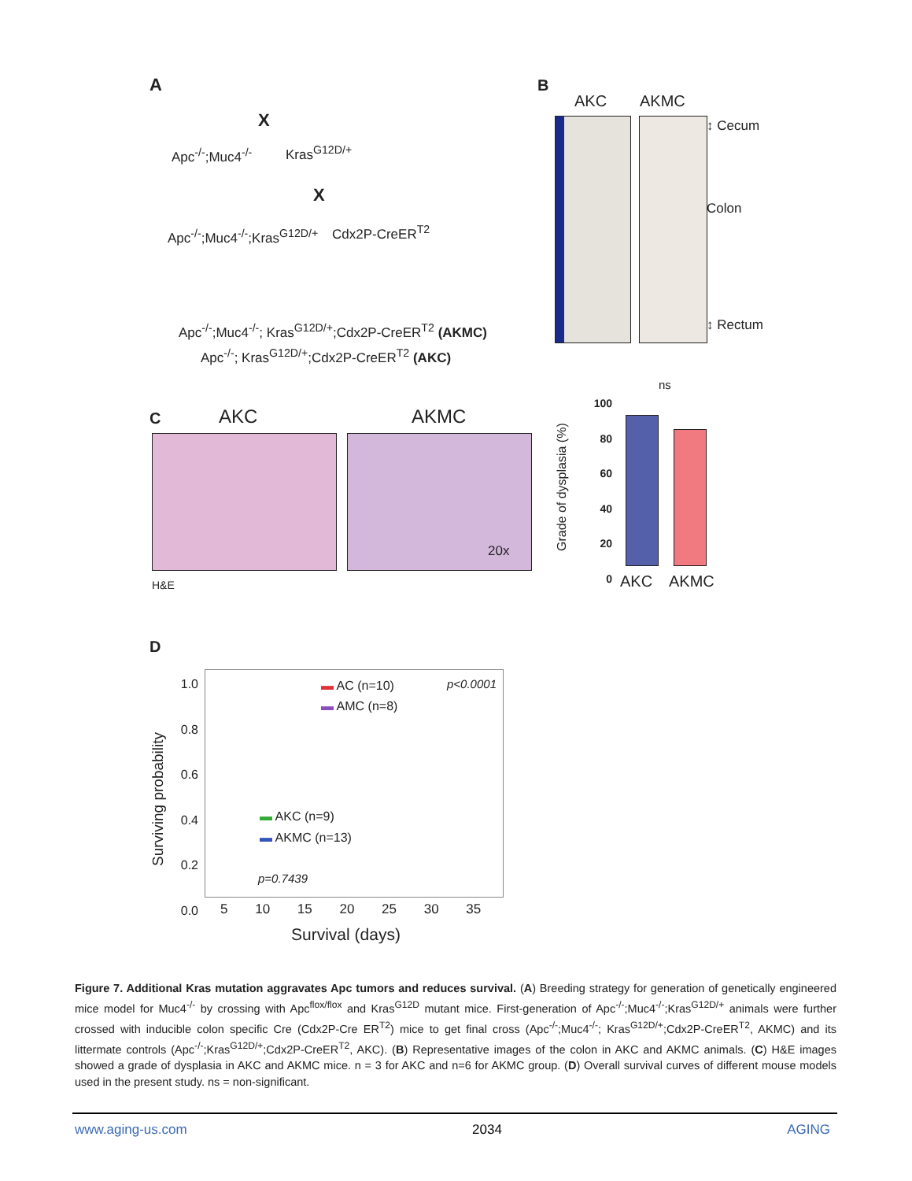A
Apc<sup>-/-</sup>;Muc4<sup>-/-</sup>
X
Kras<sup>G12D/+</sup>
X
Apc<sup>-/-</sup>;Muc4<sup>-/-</sup>;Kras<sup>G12D/+</sup> Cdx2P-CreER<sup>T2</sup>
Apc<sup>-/-</sup>;Muc4<sup>-/-</sup>; Kras<sup>G12D/+</sup>;Cdx2P-CreER<sup>T2</sup> (AKMC)
Apc<sup>-/-</sup>; Kras<sup>G12D/+</sup>;Cdx2P-CreER<sup>T2</sup> (AKC)
B
AKC AKMC
↕ Cecum
Colon
↕ Rectum
C AKC AKMC
20x
H&E
Grade of dysplasia (%)
100
80
60
40
20
0
ns
AKC AKMC
D
1.0
0.8
0.6
0.4
0.2
0.0
Surviving probability
▬ AC (n=10)
▬ AMC (n=8)
p<0.0001
▬ AKC (n=9)
▬ AKMC (n=13)
p=0.7439
5 10 15 20 25 30 35
Survival (days)
Figure 7. Additional Kras mutation aggravates Apc tumors and reduces survival. (A) Breeding strategy for generation of genetically engineered mice model for Muc4<sup>-/-</sup> by crossing with Apc<sup>flox/flox</sup> and Kras<sup>G12D</sup> mutant mice. First-generation of Apc<sup>-/-</sup>;Muc4<sup>-/-</sup>;Kras<sup>G12D/+</sup> animals were further crossed with inducible colon specific Cre (Cdx2P-Cre ER<sup>T2</sup>) mice to get final cross (Apc<sup>-/-</sup>;Muc4<sup>-/-</sup>; Kras<sup>G12D/+</sup>;Cdx2P-CreER<sup>T2</sup>, AKMC) and its littermate controls (Apc<sup>-/-</sup>;Kras<sup>G12D/+</sup>;Cdx2P-CreER<sup>T2</sup>, AKC). (B) Representative images of the colon in AKC and AKMC animals. (C) H&E images showed a grade of dysplasia in AKC and AKMC mice. n = 3 for AKC and n=6 for AKMC group. (D) Overall survival curves of different mouse models used in the present study. ns = non-significant.
www.aging-us.com 2034 AGING